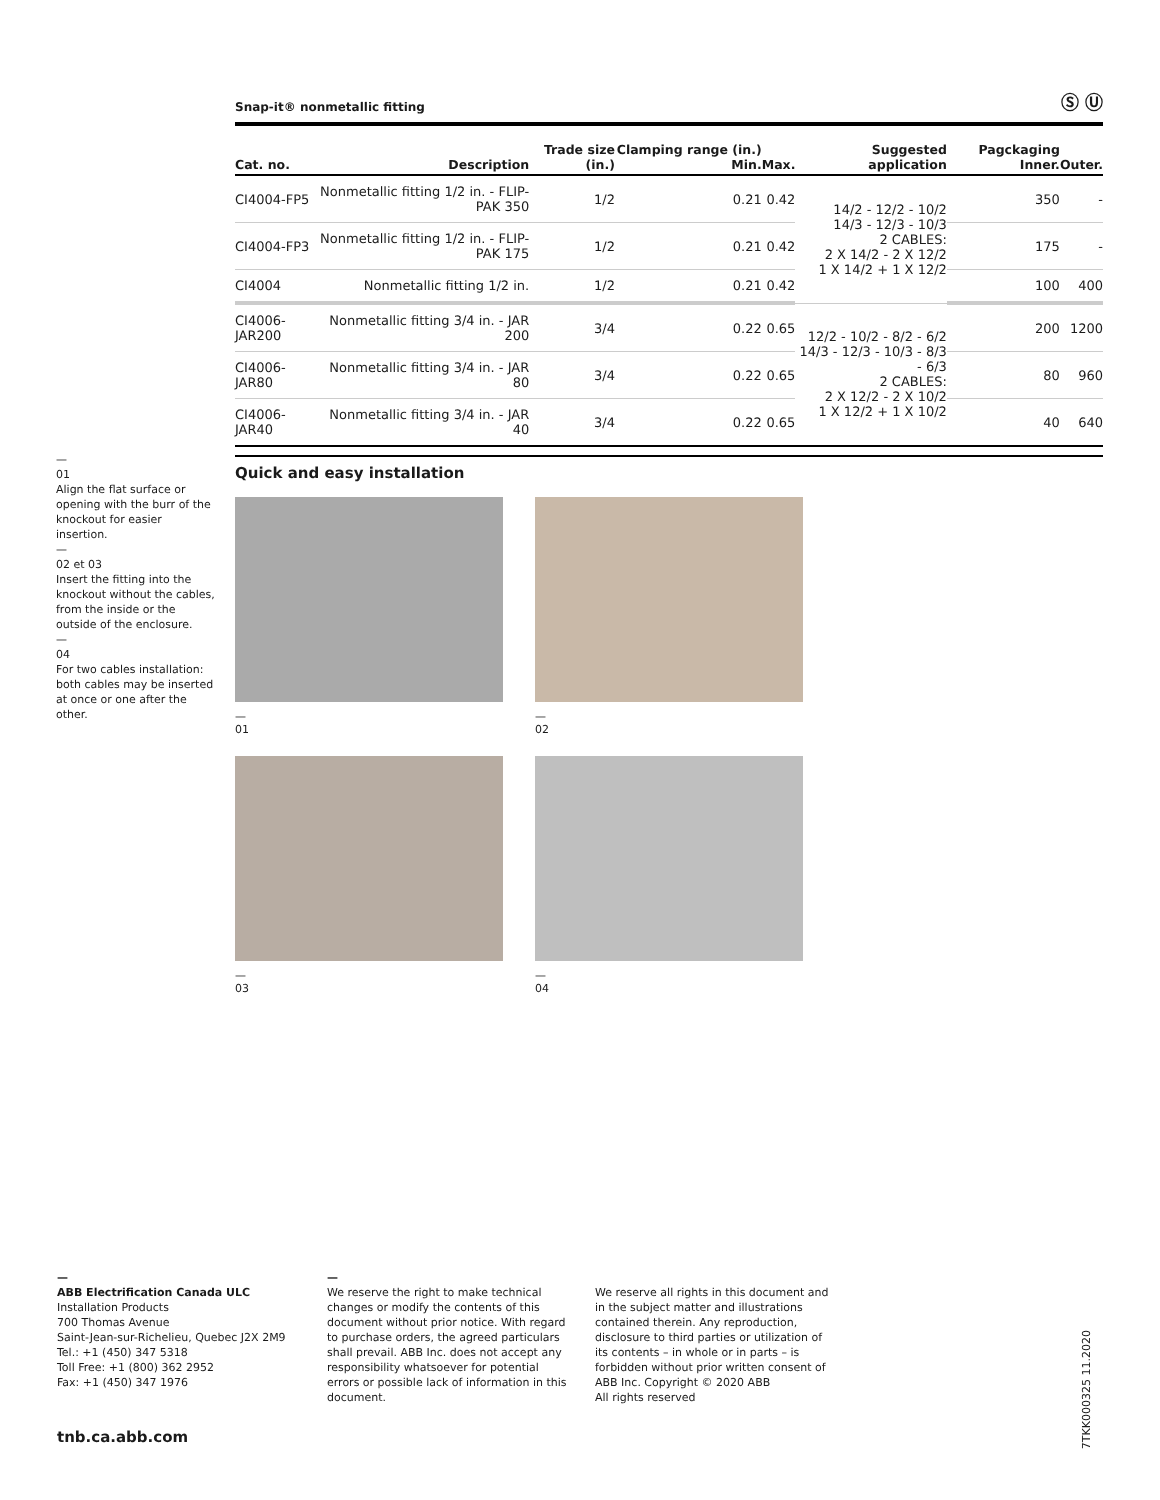Snap-it® nonmetallic fitting Ⓢ Ⓤ
| Cat. no. | Description | Trade size (in.) | Clamping range (in.) Min. | Max. | Suggested application | Pagckaging Inner. | Outer. |
| --- | --- | --- | --- | --- | --- | --- | --- |
| CI4004-FP5 | Nonmetallic fitting 1/2 in. - FLIP-PAK 350 | 1/2 | 0.21 | 0.42 | 14/2 - 12/2 - 10/2 14/3 - 12/3 - 10/3 2 CABLES: 2 X 14/2 - 2 X 12/2 1 X 14/2 + 1 X 12/2 | 350 | - |
| CI4004-FP3 | Nonmetallic fitting 1/2 in. - FLIP-PAK 175 | 1/2 | 0.21 | 0.42 | | 175 | - |
| CI4004 | Nonmetallic fitting 1/2 in. | 1/2 | 0.21 | 0.42 | | 100 | 400 |
| CI4006-JAR200 | Nonmetallic fitting 3/4 in. - JAR 200 | 3/4 | 0.22 | 0.65 | 12/2 - 10/2 - 8/2 - 6/2 14/3 - 12/3 - 10/3 - 8/3 - 6/3 2 CABLES: 2 X 12/2 - 2 X 10/2 1 X 12/2 + 1 X 10/2 | 200 | 1200 |
| CI4006-JAR80 | Nonmetallic fitting 3/4 in. - JAR 80 | 3/4 | 0.22 | 0.65 | | 80 | 960 |
| CI4006-JAR40 | Nonmetallic fitting 3/4 in. - JAR 40 | 3/4 | 0.22 | 0.65 | | 40 | 640 |
—
01
Align the flat surface or opening with the burr of the knockout for easier insertion.
—
02 et 03
Insert the fitting into the knockout without the cables, from the inside or the outside of the enclosure.
—
04
For two cables installation: both cables may be inserted at once or one after the other.
Quick and easy installation
—
01
—
02
—
03
—
04
—
ABB Electrification Canada ULC
Installation Products
700 Thomas Avenue
Saint-Jean-sur-Richelieu, Quebec J2X 2M9
Tel.: +1 (450) 347 5318
Toll Free: +1 (800) 362 2952
Fax: +1 (450) 347 1976
—
We reserve the right to make technical changes or modify the contents of this document without prior notice. With regard to purchase orders, the agreed particulars shall prevail. ABB Inc. does not accept any responsibility whatsoever for potential errors or possible lack of information in this document.
We reserve all rights in this document and in the subject matter and illustrations contained therein. Any reproduction, disclosure to third parties or utilization of its contents – in whole or in parts – is forbidden without prior written consent of ABB Inc. Copyright © 2020 ABB
All rights reserved
tnb.ca.abb.com
7TKK000325 11.2020